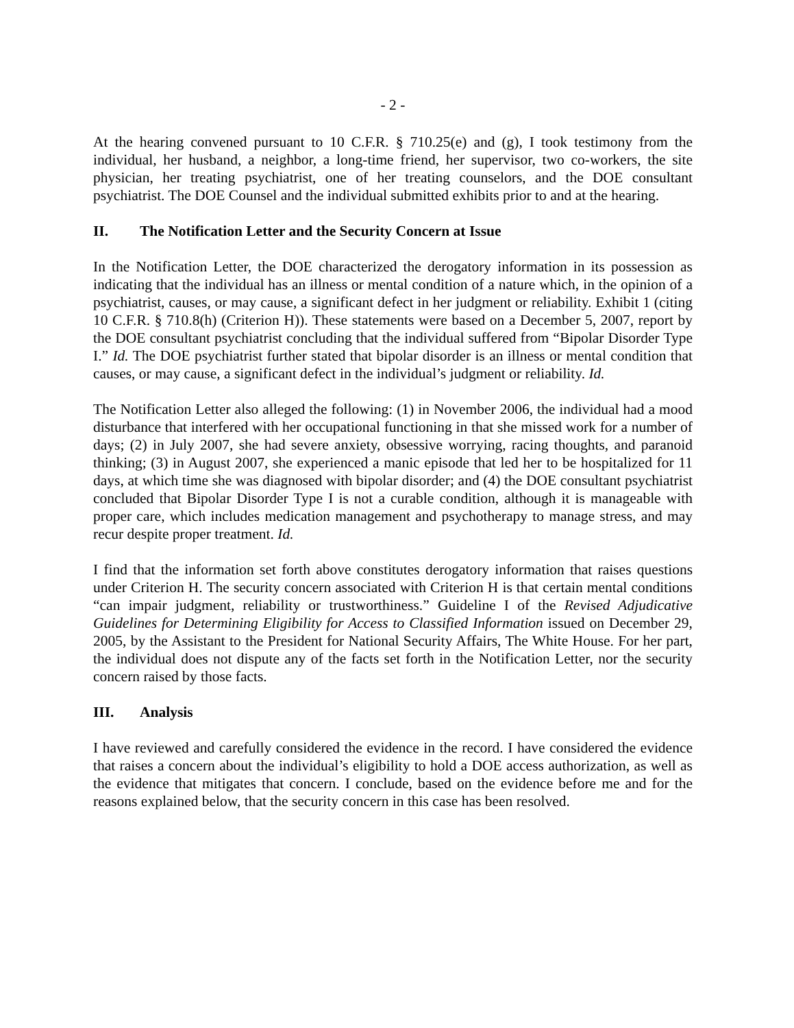- 2 -
At the hearing convened pursuant to 10 C.F.R. § 710.25(e) and (g), I took testimony from the individual, her husband, a neighbor, a long-time friend, her supervisor, two co-workers, the site physician, her treating psychiatrist, one of her treating counselors, and the DOE consultant psychiatrist. The DOE Counsel and the individual submitted exhibits prior to and at the hearing.
II. The Notification Letter and the Security Concern at Issue
In the Notification Letter, the DOE characterized the derogatory information in its possession as indicating that the individual has an illness or mental condition of a nature which, in the opinion of a psychiatrist, causes, or may cause, a significant defect in her judgment or reliability. Exhibit 1 (citing 10 C.F.R. § 710.8(h) (Criterion H)). These statements were based on a December 5, 2007, report by the DOE consultant psychiatrist concluding that the individual suffered from “Bipolar Disorder Type I.” Id. The DOE psychiatrist further stated that bipolar disorder is an illness or mental condition that causes, or may cause, a significant defect in the individual’s judgment or reliability. Id.
The Notification Letter also alleged the following: (1) in November 2006, the individual had a mood disturbance that interfered with her occupational functioning in that she missed work for a number of days; (2) in July 2007, she had severe anxiety, obsessive worrying, racing thoughts, and paranoid thinking; (3) in August 2007, she experienced a manic episode that led her to be hospitalized for 11 days, at which time she was diagnosed with bipolar disorder; and (4) the DOE consultant psychiatrist concluded that Bipolar Disorder Type I is not a curable condition, although it is manageable with proper care, which includes medication management and psychotherapy to manage stress, and may recur despite proper treatment. Id.
I find that the information set forth above constitutes derogatory information that raises questions under Criterion H. The security concern associated with Criterion H is that certain mental conditions “can impair judgment, reliability or trustworthiness.” Guideline I of the Revised Adjudicative Guidelines for Determining Eligibility for Access to Classified Information issued on December 29, 2005, by the Assistant to the President for National Security Affairs, The White House. For her part, the individual does not dispute any of the facts set forth in the Notification Letter, nor the security concern raised by those facts.
III. Analysis
I have reviewed and carefully considered the evidence in the record. I have considered the evidence that raises a concern about the individual’s eligibility to hold a DOE access authorization, as well as the evidence that mitigates that concern. I conclude, based on the evidence before me and for the reasons explained below, that the security concern in this case has been resolved.